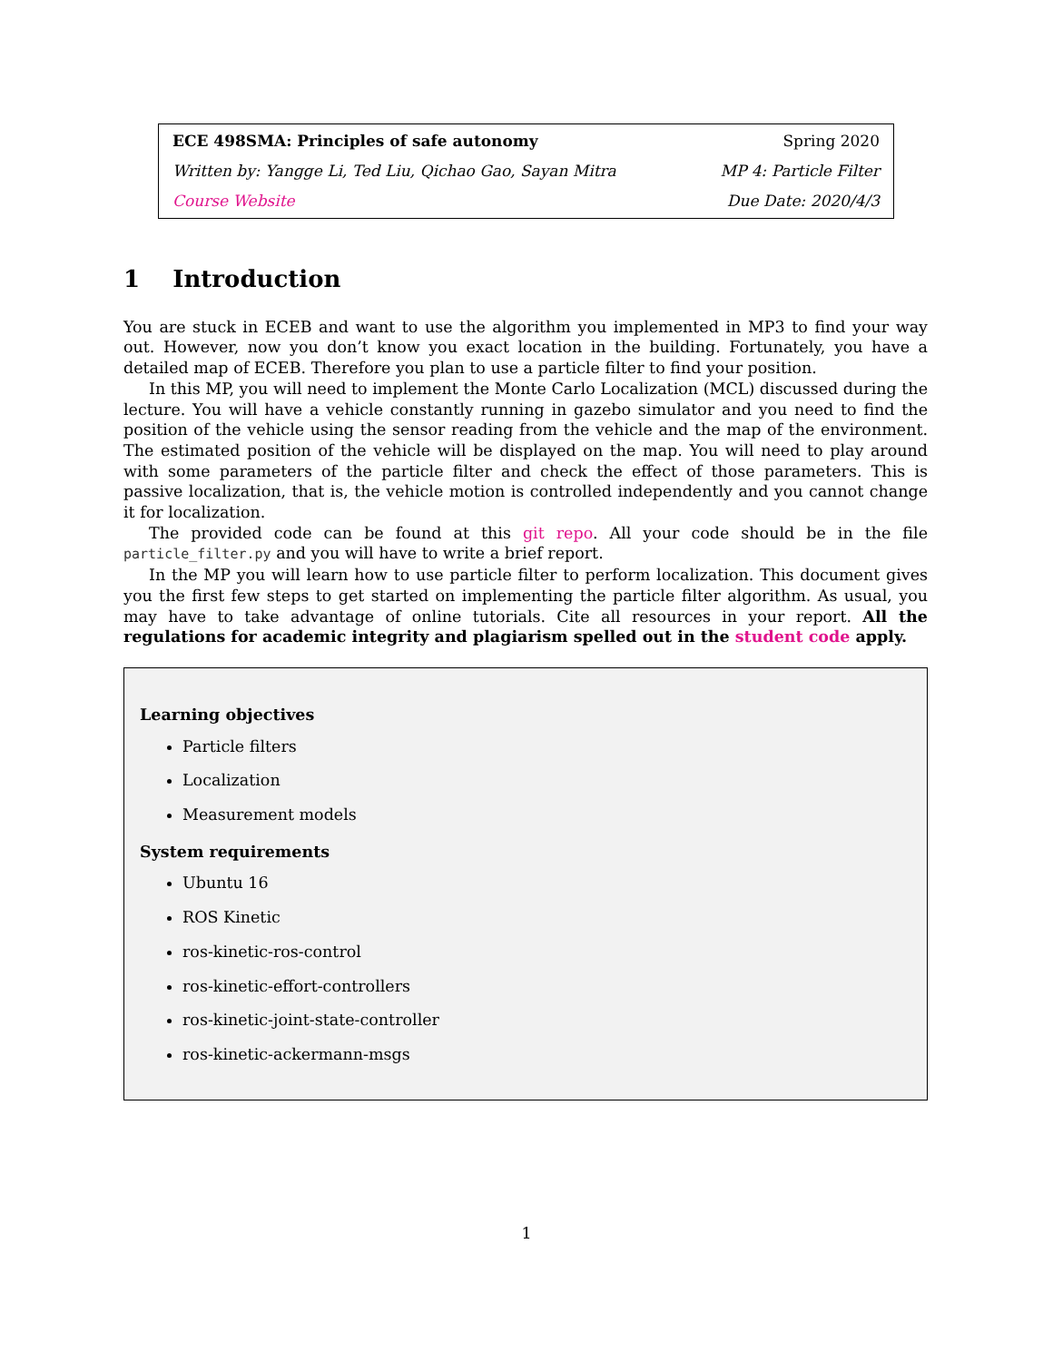| ECE 498SMA: Principles of safe autonomy | Spring 2020 |
| Written by: Yangge Li, Ted Liu, Qichao Gao, Sayan Mitra | MP 4: Particle Filter |
| Course Website | Due Date: 2020/4/3 |
1 Introduction
You are stuck in ECEB and want to use the algorithm you implemented in MP3 to find your way out. However, now you don’t know you exact location in the building. Fortunately, you have a detailed map of ECEB. Therefore you plan to use a particle filter to find your position.
In this MP, you will need to implement the Monte Carlo Localization (MCL) discussed during the lecture. You will have a vehicle constantly running in gazebo simulator and you need to find the position of the vehicle using the sensor reading from the vehicle and the map of the environment. The estimated position of the vehicle will be displayed on the map. You will need to play around with some parameters of the particle filter and check the effect of those parameters. This is passive localization, that is, the vehicle motion is controlled independently and you cannot change it for localization.
The provided code can be found at this git repo. All your code should be in the file particle_filter.py and you will have to write a brief report.
In the MP you will learn how to use particle filter to perform localization. This document gives you the first few steps to get started on implementing the particle filter algorithm. As usual, you may have to take advantage of online tutorials. Cite all resources in your report. All the regulations for academic integrity and plagiarism spelled out in the student code apply.
Learning objectives
Particle filters
Localization
Measurement models
System requirements
Ubuntu 16
ROS Kinetic
ros-kinetic-ros-control
ros-kinetic-effort-controllers
ros-kinetic-joint-state-controller
ros-kinetic-ackermann-msgs
1